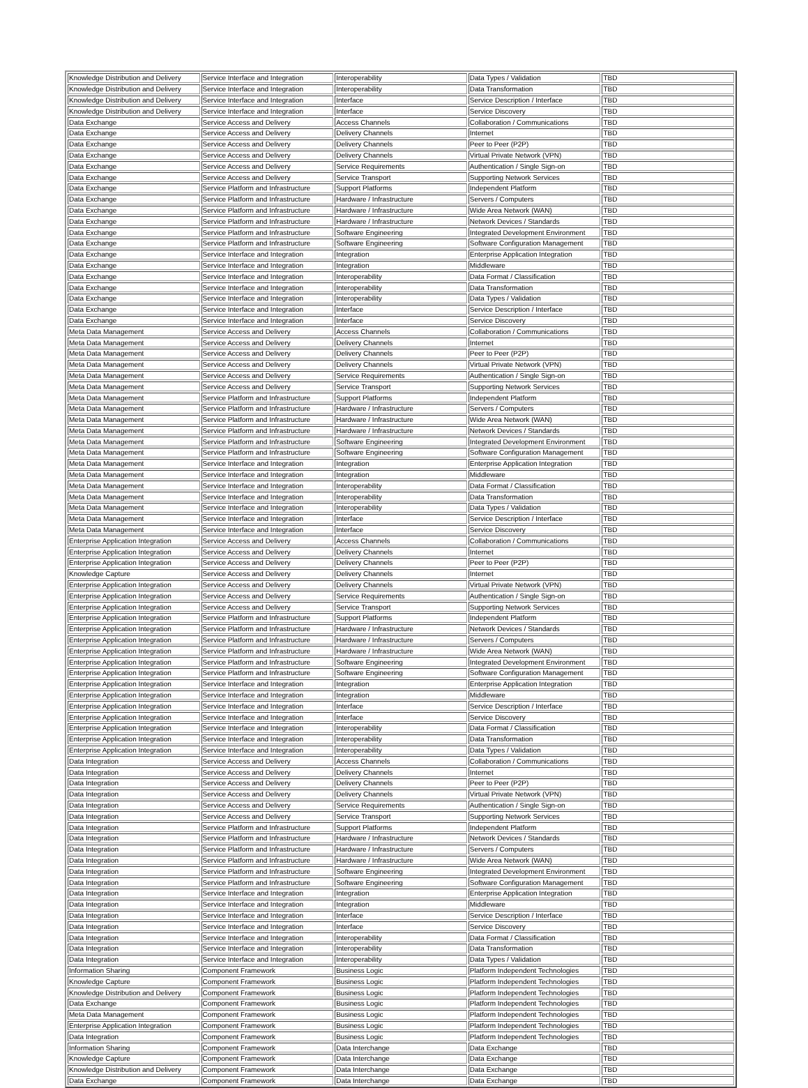| Knowledge Distribution and Delivery | Service Interface and Integration | Interoperability | Data Types / Validation | TBD |
| Knowledge Distribution and Delivery | Service Interface and Integration | Interoperability | Data Transformation | TBD |
| Knowledge Distribution and Delivery | Service Interface and Integration | Interface | Service Description / Interface | TBD |
| Knowledge Distribution and Delivery | Service Interface and Integration | Interface | Service Discovery | TBD |
| Data Exchange | Service Access and Delivery | Access Channels | Collaboration / Communications | TBD |
| Data Exchange | Service Access and Delivery | Delivery Channels | Internet | TBD |
| Data Exchange | Service Access and Delivery | Delivery Channels | Peer to Peer (P2P) | TBD |
| Data Exchange | Service Access and Delivery | Delivery Channels | Virtual Private Network (VPN) | TBD |
| Data Exchange | Service Access and Delivery | Service Requirements | Authentication / Single Sign-on | TBD |
| Data Exchange | Service Access and Delivery | Service Transport | Supporting Network Services | TBD |
| Data Exchange | Service Platform and Infrastructure | Support Platforms | Independent Platform | TBD |
| Data Exchange | Service Platform and Infrastructure | Hardware / Infrastructure | Servers / Computers | TBD |
| Data Exchange | Service Platform and Infrastructure | Hardware / Infrastructure | Wide Area Network (WAN) | TBD |
| Data Exchange | Service Platform and Infrastructure | Hardware / Infrastructure | Network Devices / Standards | TBD |
| Data Exchange | Service Platform and Infrastructure | Software Engineering | Integrated Development Environment | TBD |
| Data Exchange | Service Platform and Infrastructure | Software Engineering | Software Configuration Management | TBD |
| Data Exchange | Service Interface and Integration | Integration | Enterprise Application Integration | TBD |
| Data Exchange | Service Interface and Integration | Integration | Middleware | TBD |
| Data Exchange | Service Interface and Integration | Interoperability | Data Format / Classification | TBD |
| Data Exchange | Service Interface and Integration | Interoperability | Data Transformation | TBD |
| Data Exchange | Service Interface and Integration | Interoperability | Data Types / Validation | TBD |
| Data Exchange | Service Interface and Integration | Interface | Service Description / Interface | TBD |
| Data Exchange | Service Interface and Integration | Interface | Service Discovery | TBD |
| Meta Data Management | Service Access and Delivery | Access Channels | Collaboration / Communications | TBD |
| Meta Data Management | Service Access and Delivery | Delivery Channels | Internet | TBD |
| Meta Data Management | Service Access and Delivery | Delivery Channels | Peer to Peer (P2P) | TBD |
| Meta Data Management | Service Access and Delivery | Delivery Channels | Virtual Private Network (VPN) | TBD |
| Meta Data Management | Service Access and Delivery | Service Requirements | Authentication / Single Sign-on | TBD |
| Meta Data Management | Service Access and Delivery | Service Transport | Supporting Network Services | TBD |
| Meta Data Management | Service Platform and Infrastructure | Support Platforms | Independent Platform | TBD |
| Meta Data Management | Service Platform and Infrastructure | Hardware / Infrastructure | Servers / Computers | TBD |
| Meta Data Management | Service Platform and Infrastructure | Hardware / Infrastructure | Wide Area Network (WAN) | TBD |
| Meta Data Management | Service Platform and Infrastructure | Hardware / Infrastructure | Network Devices / Standards | TBD |
| Meta Data Management | Service Platform and Infrastructure | Software Engineering | Integrated Development Environment | TBD |
| Meta Data Management | Service Platform and Infrastructure | Software Engineering | Software Configuration Management | TBD |
| Meta Data Management | Service Interface and Integration | Integration | Enterprise Application Integration | TBD |
| Meta Data Management | Service Interface and Integration | Integration | Middleware | TBD |
| Meta Data Management | Service Interface and Integration | Interoperability | Data Format / Classification | TBD |
| Meta Data Management | Service Interface and Integration | Interoperability | Data Transformation | TBD |
| Meta Data Management | Service Interface and Integration | Interoperability | Data Types / Validation | TBD |
| Meta Data Management | Service Interface and Integration | Interface | Service Description / Interface | TBD |
| Meta Data Management | Service Interface and Integration | Interface | Service Discovery | TBD |
| Enterprise Application Integration | Service Access and Delivery | Access Channels | Collaboration / Communications | TBD |
| Enterprise Application Integration | Service Access and Delivery | Delivery Channels | Internet | TBD |
| Enterprise Application Integration | Service Access and Delivery | Delivery Channels | Peer to Peer (P2P) | TBD |
| Knowledge Capture | Service Access and Delivery | Delivery Channels | Internet | TBD |
| Enterprise Application Integration | Service Access and Delivery | Delivery Channels | Virtual Private Network (VPN) | TBD |
| Enterprise Application Integration | Service Access and Delivery | Service Requirements | Authentication / Single Sign-on | TBD |
| Enterprise Application Integration | Service Access and Delivery | Service Transport | Supporting Network Services | TBD |
| Enterprise Application Integration | Service Platform and Infrastructure | Support Platforms | Independent Platform | TBD |
| Enterprise Application Integration | Service Platform and Infrastructure | Hardware / Infrastructure | Network Devices / Standards | TBD |
| Enterprise Application Integration | Service Platform and Infrastructure | Hardware / Infrastructure | Servers / Computers | TBD |
| Enterprise Application Integration | Service Platform and Infrastructure | Hardware / Infrastructure | Wide Area Network (WAN) | TBD |
| Enterprise Application Integration | Service Platform and Infrastructure | Software Engineering | Integrated Development Environment | TBD |
| Enterprise Application Integration | Service Platform and Infrastructure | Software Engineering | Software Configuration Management | TBD |
| Enterprise Application Integration | Service Interface and Integration | Integration | Enterprise Application Integration | TBD |
| Enterprise Application Integration | Service Interface and Integration | Integration | Middleware | TBD |
| Enterprise Application Integration | Service Interface and Integration | Interface | Service Description / Interface | TBD |
| Enterprise Application Integration | Service Interface and Integration | Interface | Service Discovery | TBD |
| Enterprise Application Integration | Service Interface and Integration | Interoperability | Data Format / Classification | TBD |
| Enterprise Application Integration | Service Interface and Integration | Interoperability | Data Transformation | TBD |
| Enterprise Application Integration | Service Interface and Integration | Interoperability | Data Types / Validation | TBD |
| Data Integration | Service Access and Delivery | Access Channels | Collaboration / Communications | TBD |
| Data Integration | Service Access and Delivery | Delivery Channels | Internet | TBD |
| Data Integration | Service Access and Delivery | Delivery Channels | Peer to Peer (P2P) | TBD |
| Data Integration | Service Access and Delivery | Delivery Channels | Virtual Private Network (VPN) | TBD |
| Data Integration | Service Access and Delivery | Service Requirements | Authentication / Single Sign-on | TBD |
| Data Integration | Service Access and Delivery | Service Transport | Supporting Network Services | TBD |
| Data Integration | Service Platform and Infrastructure | Support Platforms | Independent Platform | TBD |
| Data Integration | Service Platform and Infrastructure | Hardware / Infrastructure | Network Devices / Standards | TBD |
| Data Integration | Service Platform and Infrastructure | Hardware / Infrastructure | Servers / Computers | TBD |
| Data Integration | Service Platform and Infrastructure | Hardware / Infrastructure | Wide Area Network (WAN) | TBD |
| Data Integration | Service Platform and Infrastructure | Software Engineering | Integrated Development Environment | TBD |
| Data Integration | Service Platform and Infrastructure | Software Engineering | Software Configuration Management | TBD |
| Data Integration | Service Interface and Integration | Integration | Enterprise Application Integration | TBD |
| Data Integration | Service Interface and Integration | Integration | Middleware | TBD |
| Data Integration | Service Interface and Integration | Interface | Service Description / Interface | TBD |
| Data Integration | Service Interface and Integration | Interface | Service Discovery | TBD |
| Data Integration | Service Interface and Integration | Interoperability | Data Format / Classification | TBD |
| Data Integration | Service Interface and Integration | Interoperability | Data Transformation | TBD |
| Data Integration | Service Interface and Integration | Interoperability | Data Types / Validation | TBD |
| Information Sharing | Component Framework | Business Logic | Platform Independent Technologies | TBD |
| Knowledge Capture | Component Framework | Business Logic | Platform Independent Technologies | TBD |
| Knowledge Distribution and Delivery | Component Framework | Business Logic | Platform Independent Technologies | TBD |
| Data Exchange | Component Framework | Business Logic | Platform Independent Technologies | TBD |
| Meta Data Management | Component Framework | Business Logic | Platform Independent Technologies | TBD |
| Enterprise Application Integration | Component Framework | Business Logic | Platform Independent Technologies | TBD |
| Data Integration | Component Framework | Business Logic | Platform Independent Technologies | TBD |
| Information Sharing | Component Framework | Data Interchange | Data Exchange | TBD |
| Knowledge Capture | Component Framework | Data Interchange | Data Exchange | TBD |
| Knowledge Distribution and Delivery | Component Framework | Data Interchange | Data Exchange | TBD |
| Data Exchange | Component Framework | Data Interchange | Data Exchange | TBD |